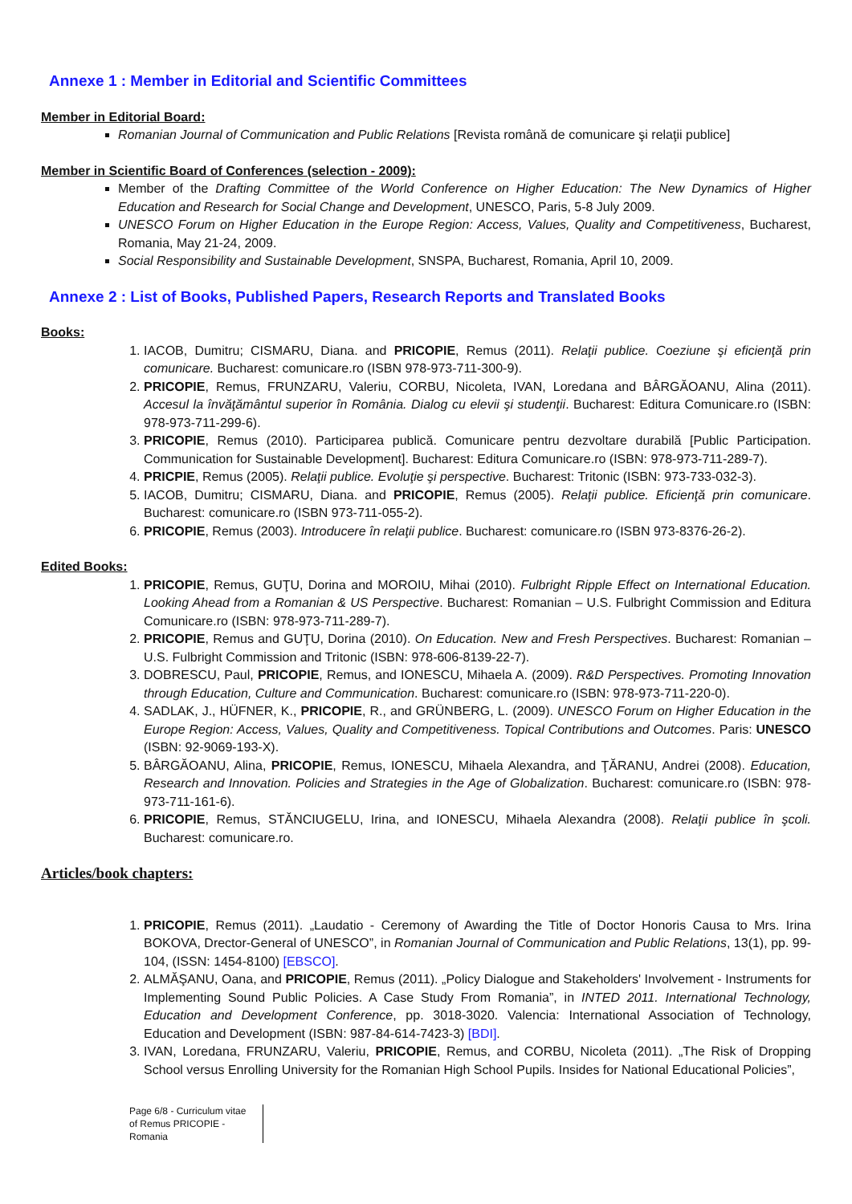Annexe 1 : Member in Editorial and Scientific Committees
Member in Editorial Board:
Romanian Journal of Communication and Public Relations [Revista română de comunicare şi relaţii publice]
Member in Scientific Board of Conferences (selection - 2009):
Member of the Drafting Committee of the World Conference on Higher Education: The New Dynamics of Higher Education and Research for Social Change and Development, UNESCO, Paris, 5-8 July 2009.
UNESCO Forum on Higher Education in the Europe Region: Access, Values, Quality and Competitiveness, Bucharest, Romania, May 21-24, 2009.
Social Responsibility and Sustainable Development, SNSPA, Bucharest, Romania, April 10, 2009.
Annexe 2 : List of Books, Published Papers, Research Reports and Translated Books
Books:
1. IACOB, Dumitru; CISMARU, Diana. and PRICOPIE, Remus (2011). Relaţii publice. Coeziune şi eficienţă prin comunicare. Bucharest: comunicare.ro (ISBN 978-973-711-300-9).
2. PRICOPIE, Remus, FRUNZARU, Valeriu, CORBU, Nicoleta, IVAN, Loredana and BÂRGĂOANU, Alina (2011). Accesul la învăţământul superior în România. Dialog cu elevii şi studenţii. Bucharest: Editura Comunicare.ro (ISBN: 978-973-711-299-6).
3. PRICOPIE, Remus (2010). Participarea publică. Comunicare pentru dezvoltare durabilă [Public Participation. Communication for Sustainable Development]. Bucharest: Editura Comunicare.ro (ISBN: 978-973-711-289-7).
4. PRICPIE, Remus (2005). Relaţii publice. Evoluţie şi perspective. Bucharest: Tritonic (ISBN: 973-733-032-3).
5. IACOB, Dumitru; CISMARU, Diana. and PRICOPIE, Remus (2005). Relaţii publice. Eficienţă prin comunicare. Bucharest: comunicare.ro (ISBN 973-711-055-2).
6. PRICOPIE, Remus (2003). Introducere în relaţii publice. Bucharest: comunicare.ro (ISBN 973-8376-26-2).
Edited Books:
1. PRICOPIE, Remus, GUŢU, Dorina and MOROIU, Mihai (2010). Fulbright Ripple Effect on International Education. Looking Ahead from a Romanian & US Perspective. Bucharest: Romanian – U.S. Fulbright Commission and Editura Comunicare.ro (ISBN: 978-973-711-289-7).
2. PRICOPIE, Remus and GUŢU, Dorina (2010). On Education. New and Fresh Perspectives. Bucharest: Romanian – U.S. Fulbright Commission and Tritonic (ISBN: 978-606-8139-22-7).
3. DOBRESCU, Paul, PRICOPIE, Remus, and IONESCU, Mihaela A. (2009). R&D Perspectives. Promoting Innovation through Education, Culture and Communication. Bucharest: comunicare.ro (ISBN: 978-973-711-220-0).
4. SADLAK, J., HÜFNER, K., PRICOPIE, R., and GRÜNBERG, L. (2009). UNESCO Forum on Higher Education in the Europe Region: Access, Values, Quality and Competitiveness. Topical Contributions and Outcomes. Paris: UNESCO (ISBN: 92-9069-193-X).
5. BÂRGĂOANU, Alina, PRICOPIE, Remus, IONESCU, Mihaela Alexandra, and ŢĂRANU, Andrei (2008). Education, Research and Innovation. Policies and Strategies in the Age of Globalization. Bucharest: comunicare.ro (ISBN: 978-973-711-161-6).
6. PRICOPIE, Remus, STĂNCIUGELU, Irina, and IONESCU, Mihaela Alexandra (2008). Relaţii publice în şcoli. Bucharest: comunicare.ro.
Articles/book chapters:
1. PRICOPIE, Remus (2011). „Laudatio - Ceremony of Awarding the Title of Doctor Honoris Causa to Mrs. Irina BOKOVA, Drector-General of UNESCO”, in Romanian Journal of Communication and Public Relations, 13(1), pp. 99-104, (ISSN: 1454-8100) [EBSCO].
2. ALMĂŞANU, Oana, and PRICOPIE, Remus (2011). „Policy Dialogue and Stakeholders' Involvement - Instruments for Implementing Sound Public Policies. A Case Study From Romania”, in INTED 2011. International Technology, Education and Development Conference, pp. 3018-3020. Valencia: International Association of Technology, Education and Development (ISBN: 987-84-614-7423-3) [BDI].
3. IVAN, Loredana, FRUNZARU, Valeriu, PRICOPIE, Remus, and CORBU, Nicoleta (2011). „The Risk of Dropping School versus Enrolling University for the Romanian High School Pupils. Insides for National Educational Policies”,
Page 6/8 - Curriculum vitae of Remus PRICOPIE - Romania